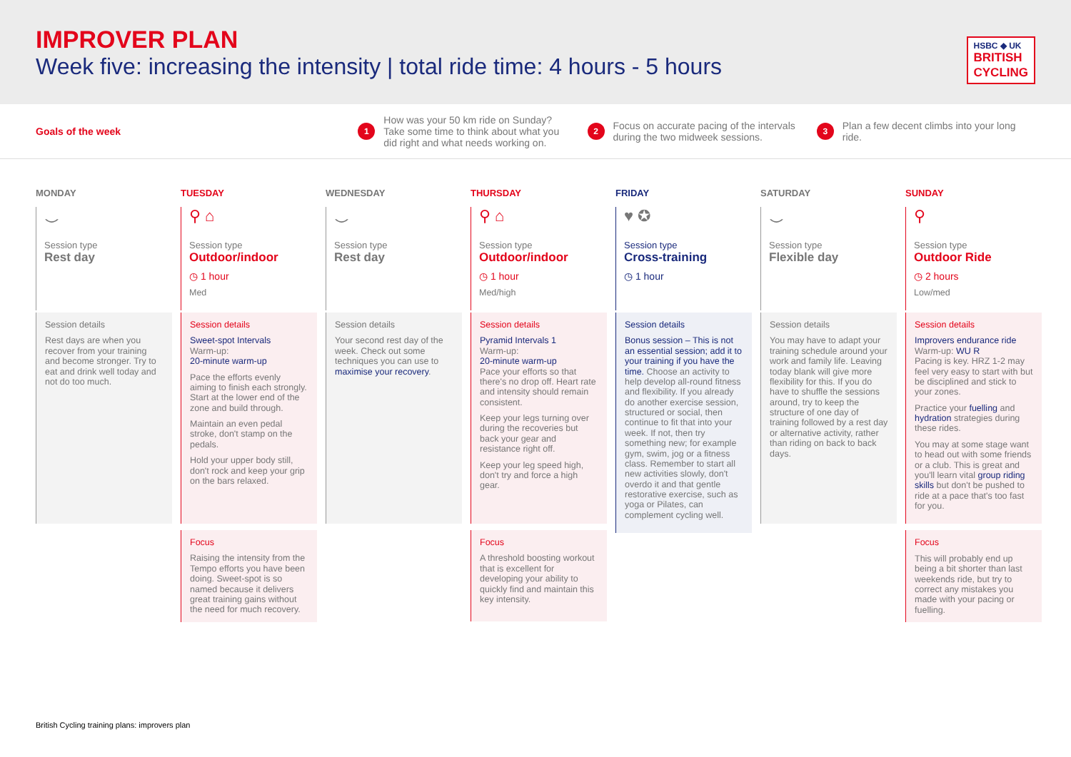IMPROVER PLAN
Week five: increasing the intensity | total ride time: 4 hours - 5 hours
HSBC ◆ UK
BRITISH
CYCLING
Goals of the week
1 How was your 50 km ride on Sunday? Take some time to think about what you did right and what needs working on.
2 Focus on accurate pacing of the intervals during the two midweek sessions.
3 Plan a few decent climbs into your long ride.
MONDAY
⌣
Session type
Rest day
Session details
Rest days are when you recover from your training and become stronger. Try to eat and drink well today and not do too much.
TUESDAY
⚲ ⌂
Session type
Outdoor/indoor
◷ 1 hour
Med
Session details
Sweet-spot Intervals
Warm-up:
20-minute warm-up
Pace the efforts evenly aiming to finish each strongly. Start at the lower end of the zone and build through.
Maintain an even pedal stroke, don't stamp on the pedals.
Hold your upper body still, don't rock and keep your grip on the bars relaxed.
Focus
Raising the intensity from the Tempo efforts you have been doing. Sweet-spot is so named because it delivers great training gains without the need for much recovery.
WEDNESDAY
⌣
Session type
Rest day
Session details
Your second rest day of the week. Check out some techniques you can use to maximise your recovery.
THURSDAY
⚲ ⌂
Session type
Outdoor/indoor
◷ 1 hour
Med/high
Session details
Pyramid Intervals 1
Warm-up:
20-minute warm-up
Pace your efforts so that there's no drop off. Heart rate and intensity should remain consistent.
Keep your legs turning over during the recoveries but back your gear and resistance right off.
Keep your leg speed high, don't try and force a high gear.
Focus
A threshold boosting workout that is excellent for developing your ability to quickly find and maintain this key intensity.
FRIDAY
♥ ✪
Session type
Cross-training
◷ 1 hour
Session details
Bonus session – This is not an essential session; add it to your training if you have the time. Choose an activity to help develop all-round fitness and flexibility. If you already do another exercise session, structured or social, then continue to fit that into your week. If not, then try something new; for example gym, swim, jog or a fitness class. Remember to start all new activities slowly, don't overdo it and that gentle restorative exercise, such as yoga or Pilates, can complement cycling well.
SATURDAY
⌣
Session type
Flexible day
Session details
You may have to adapt your training schedule around your work and family life. Leaving today blank will give more flexibility for this. If you do have to shuffle the sessions around, try to keep the structure of one day of training followed by a rest day or alternative activity, rather than riding on back to back days.
SUNDAY
⚲
Session type
Outdoor Ride
◷ 2 hours
Low/med
Session details
Improvers endurance ride
Warm-up: WU R
Pacing is key. HRZ 1-2 may feel very easy to start with but be disciplined and stick to your zones.
Practice your fuelling and hydration strategies during these rides.
You may at some stage want to head out with some friends or a club. This is great and you'll learn vital group riding skills but don't be pushed to ride at a pace that's too fast for you.
Focus
This will probably end up being a bit shorter than last weekends ride, but try to correct any mistakes you made with your pacing or fuelling.
British Cycling training plans: improvers plan